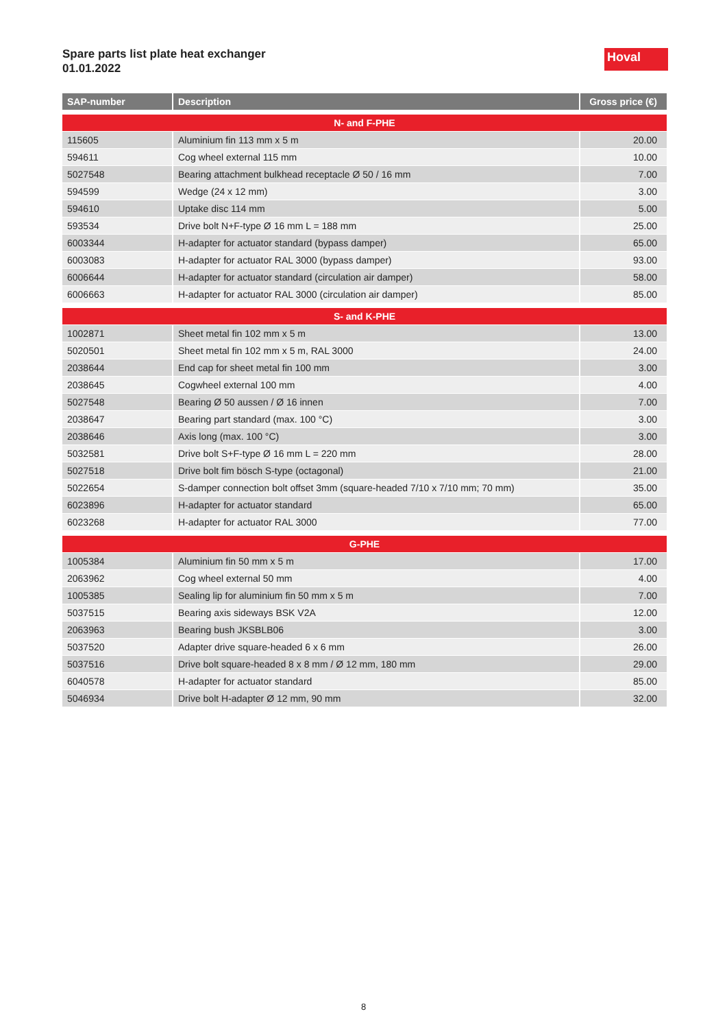Spare parts list plate heat exchanger
01.01.2022
Hoval
| SAP-number | Description | Gross price (€) |
| --- | --- | --- |
| N- and F-PHE | | |
| 115605 | Aluminium fin 113 mm x 5 m | 20.00 |
| 594611 | Cog wheel external 115 mm | 10.00 |
| 5027548 | Bearing attachment bulkhead receptacle Ø 50 / 16 mm | 7.00 |
| 594599 | Wedge (24 x 12 mm) | 3.00 |
| 594610 | Uptake disc 114 mm | 5.00 |
| 593534 | Drive bolt N+F-type Ø 16 mm L = 188 mm | 25.00 |
| 6003344 | H-adapter for actuator standard (bypass damper) | 65.00 |
| 6003083 | H-adapter for actuator RAL 3000 (bypass damper) | 93.00 |
| 6006644 | H-adapter for actuator standard (circulation air damper) | 58.00 |
| 6006663 | H-adapter for actuator RAL 3000 (circulation air damper) | 85.00 |
| S- and K-PHE | | |
| 1002871 | Sheet metal fin 102 mm x 5 m | 13.00 |
| 5020501 | Sheet metal fin 102 mm x 5 m, RAL 3000 | 24.00 |
| 2038644 | End cap for sheet metal fin 100 mm | 3.00 |
| 2038645 | Cogwheel external 100 mm | 4.00 |
| 5027548 | Bearing Ø 50 aussen / Ø 16 innen | 7.00 |
| 2038647 | Bearing part standard (max. 100 °C) | 3.00 |
| 2038646 | Axis long (max. 100 °C) | 3.00 |
| 5032581 | Drive bolt S+F-type Ø 16 mm L = 220 mm | 28.00 |
| 5027518 | Drive bolt fim bösch S-type (octagonal) | 21.00 |
| 5022654 | S-damper connection bolt offset 3mm (square-headed 7/10 x 7/10 mm; 70 mm) | 35.00 |
| 6023896 | H-adapter for actuator standard | 65.00 |
| 6023268 | H-adapter for actuator RAL 3000 | 77.00 |
| G-PHE | | |
| 1005384 | Aluminium fin 50 mm x 5 m | 17.00 |
| 2063962 | Cog wheel external 50 mm | 4.00 |
| 1005385 | Sealing lip for aluminium fin 50 mm x 5 m | 7.00 |
| 5037515 | Bearing axis sideways BSK V2A | 12.00 |
| 2063963 | Bearing bush JKSBLB06 | 3.00 |
| 5037520 | Adapter drive square-headed 6 x 6 mm | 26.00 |
| 5037516 | Drive bolt square-headed 8 x 8 mm / Ø 12 mm, 180 mm | 29.00 |
| 6040578 | H-adapter for actuator standard | 85.00 |
| 5046934 | Drive bolt H-adapter Ø 12 mm, 90 mm | 32.00 |
8